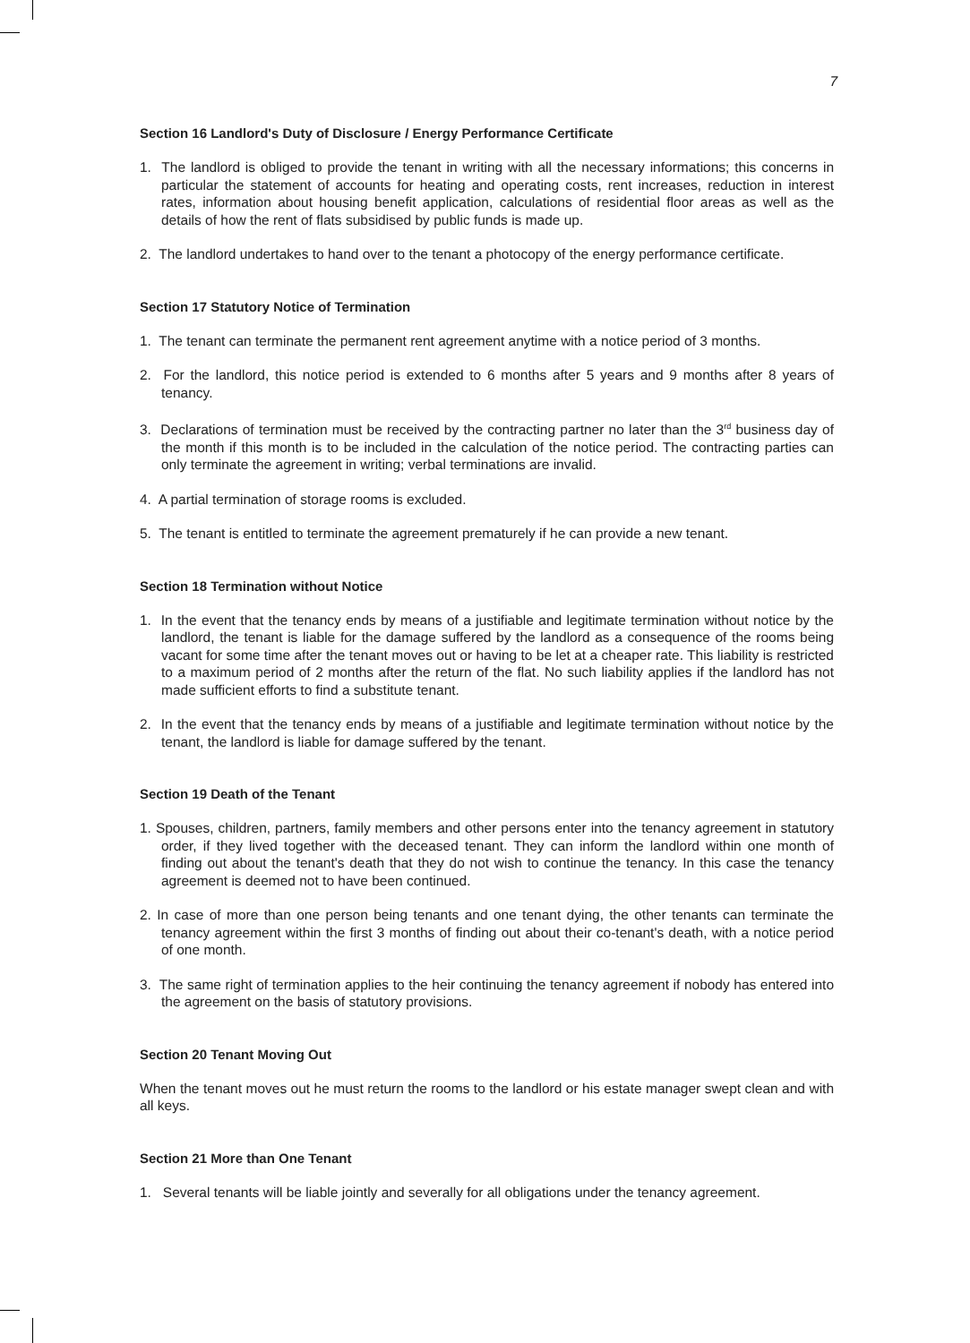7
Section 16 Landlord's Duty of Disclosure / Energy Performance Certificate
1. The landlord is obliged to provide the tenant in writing with all the necessary informations; this concerns in particular the statement of accounts for heating and operating costs, rent increases, reduction in interest rates, information about housing benefit application, calculations of residential floor areas as well as the details of how the rent of flats subsidised by public funds is made up.
2. The landlord undertakes to hand over to the tenant a photocopy of the energy performance certificate.
Section 17 Statutory Notice of Termination
1. The tenant can terminate the permanent rent agreement anytime with a notice period of 3 months.
2. For the landlord, this notice period is extended to 6 months after 5 years and 9 months after 8 years of tenancy.
3. Declarations of termination must be received by the contracting partner no later than the 3<sup>rd</sup> business day of the month if this month is to be included in the calculation of the notice period. The contracting parties can only terminate the agreement in writing; verbal terminations are invalid.
4. A partial termination of storage rooms is excluded.
5. The tenant is entitled to terminate the agreement prematurely if he can provide a new tenant.
Section 18 Termination without Notice
1. In the event that the tenancy ends by means of a justifiable and legitimate termination without notice by the landlord, the tenant is liable for the damage suffered by the landlord as a consequence of the rooms being vacant for some time after the tenant moves out or having to be let at a cheaper rate. This liability is restricted to a maximum period of 2 months after the return of the flat. No such liability applies if the landlord has not made sufficient efforts to find a substitute tenant.
2. In the event that the tenancy ends by means of a justifiable and legitimate termination without notice by the tenant, the landlord is liable for damage suffered by the tenant.
Section 19 Death of the Tenant
1. Spouses, children, partners, family members and other persons enter into the tenancy agreement in statutory order, if they lived together with the deceased tenant. They can inform the landlord within one month of finding out about the tenant's death that they do not wish to continue the tenancy. In this case the tenancy agreement is deemed not to have been continued.
2. In case of more than one person being tenants and one tenant dying, the other tenants can terminate the tenancy agreement within the first 3 months of finding out about their co-tenant's death, with a notice period of one month.
3. The same right of termination applies to the heir continuing the tenancy agreement if nobody has entered into the agreement on the basis of statutory provisions.
Section 20 Tenant Moving Out
When the tenant moves out he must return the rooms to the landlord or his estate manager swept clean and with all keys.
Section 21 More than One Tenant
1. Several tenants will be liable jointly and severally for all obligations under the tenancy agreement.